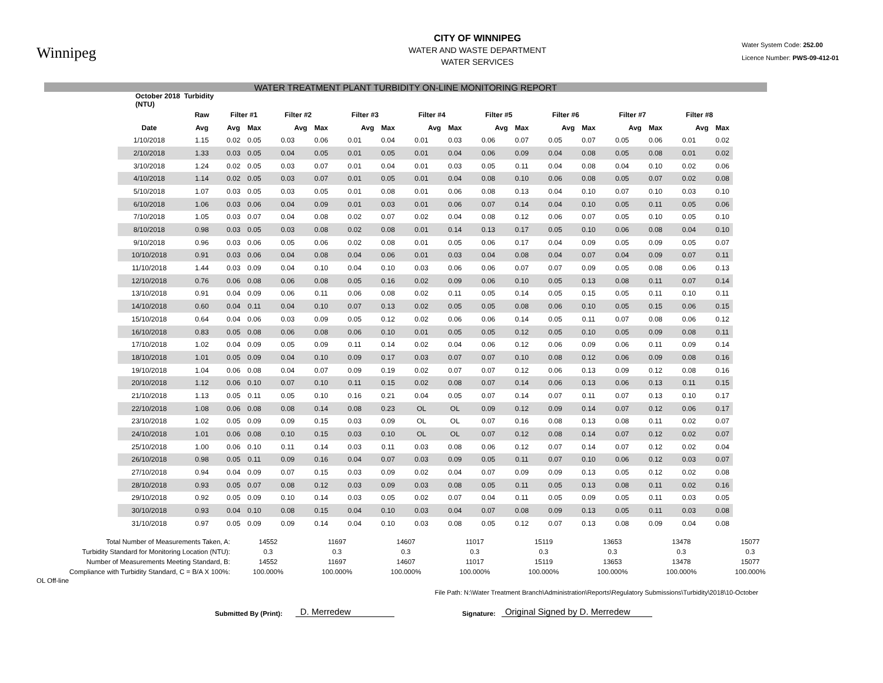Winnipeg
CITY OF WINNIPEG
WATER AND WASTE DEPARTMENT
WATER SERVICES
Water System Code: 252.00
Licence Number: PWS-09-412-01
WATER TREATMENT PLANT TURBIDITY ON-LINE MONITORING REPORT
| October 2018 Turbidity (NTU) | | | | | | | | | | | | | | | | | |
| --- | --- | --- | --- | --- | --- | --- | --- | --- | --- | --- | --- | --- | --- | --- | --- | --- | --- |
| | Raw | Filter #1 | | Filter #2 | | Filter #3 | | Filter #4 | | Filter #5 | | Filter #6 | | Filter #7 | | Filter #8 | |
| Date | Avg | Avg | Max | Avg | Max | Avg | Max | Avg | Max | Avg | Max | Avg | Max | Avg | Max | Avg | Max |
| 1/10/2018 | 1.15 | 0.02 | 0.05 | 0.03 | 0.06 | 0.01 | 0.04 | 0.01 | 0.03 | 0.06 | 0.07 | 0.05 | 0.07 | 0.05 | 0.06 | 0.01 | 0.02 |
| 2/10/2018 | 1.33 | 0.03 | 0.05 | 0.04 | 0.05 | 0.01 | 0.05 | 0.01 | 0.04 | 0.06 | 0.09 | 0.04 | 0.08 | 0.05 | 0.08 | 0.01 | 0.02 |
| 3/10/2018 | 1.24 | 0.02 | 0.05 | 0.03 | 0.07 | 0.01 | 0.04 | 0.01 | 0.03 | 0.05 | 0.11 | 0.04 | 0.08 | 0.04 | 0.10 | 0.02 | 0.06 |
| 4/10/2018 | 1.14 | 0.02 | 0.05 | 0.03 | 0.07 | 0.01 | 0.05 | 0.01 | 0.04 | 0.08 | 0.10 | 0.06 | 0.08 | 0.05 | 0.07 | 0.02 | 0.08 |
| 5/10/2018 | 1.07 | 0.03 | 0.05 | 0.03 | 0.05 | 0.01 | 0.08 | 0.01 | 0.06 | 0.08 | 0.13 | 0.04 | 0.10 | 0.07 | 0.10 | 0.03 | 0.10 |
| 6/10/2018 | 1.06 | 0.03 | 0.06 | 0.04 | 0.09 | 0.01 | 0.03 | 0.01 | 0.06 | 0.07 | 0.14 | 0.04 | 0.10 | 0.05 | 0.11 | 0.05 | 0.06 |
| 7/10/2018 | 1.05 | 0.03 | 0.07 | 0.04 | 0.08 | 0.02 | 0.07 | 0.02 | 0.04 | 0.08 | 0.12 | 0.06 | 0.07 | 0.05 | 0.10 | 0.05 | 0.10 |
| 8/10/2018 | 0.98 | 0.03 | 0.05 | 0.03 | 0.08 | 0.02 | 0.08 | 0.01 | 0.14 | 0.13 | 0.17 | 0.05 | 0.10 | 0.06 | 0.08 | 0.04 | 0.10 |
| 9/10/2018 | 0.96 | 0.03 | 0.06 | 0.05 | 0.06 | 0.02 | 0.08 | 0.01 | 0.05 | 0.06 | 0.17 | 0.04 | 0.09 | 0.05 | 0.09 | 0.05 | 0.07 |
| 10/10/2018 | 0.91 | 0.03 | 0.06 | 0.04 | 0.08 | 0.04 | 0.06 | 0.01 | 0.03 | 0.04 | 0.08 | 0.04 | 0.07 | 0.04 | 0.09 | 0.07 | 0.11 |
| 11/10/2018 | 1.44 | 0.03 | 0.09 | 0.04 | 0.10 | 0.04 | 0.10 | 0.03 | 0.06 | 0.06 | 0.07 | 0.07 | 0.09 | 0.05 | 0.08 | 0.06 | 0.13 |
| 12/10/2018 | 0.76 | 0.06 | 0.08 | 0.06 | 0.08 | 0.05 | 0.16 | 0.02 | 0.09 | 0.06 | 0.10 | 0.05 | 0.13 | 0.08 | 0.11 | 0.07 | 0.14 |
| 13/10/2018 | 0.91 | 0.04 | 0.09 | 0.06 | 0.11 | 0.06 | 0.08 | 0.02 | 0.11 | 0.05 | 0.14 | 0.05 | 0.15 | 0.05 | 0.11 | 0.10 | 0.11 |
| 14/10/2018 | 0.60 | 0.04 | 0.11 | 0.04 | 0.10 | 0.07 | 0.13 | 0.02 | 0.05 | 0.05 | 0.08 | 0.06 | 0.10 | 0.05 | 0.15 | 0.06 | 0.15 |
| 15/10/2018 | 0.64 | 0.04 | 0.06 | 0.03 | 0.09 | 0.05 | 0.12 | 0.02 | 0.06 | 0.06 | 0.14 | 0.05 | 0.11 | 0.07 | 0.08 | 0.06 | 0.12 |
| 16/10/2018 | 0.83 | 0.05 | 0.08 | 0.06 | 0.08 | 0.06 | 0.10 | 0.01 | 0.05 | 0.05 | 0.12 | 0.05 | 0.10 | 0.05 | 0.09 | 0.08 | 0.11 |
| 17/10/2018 | 1.02 | 0.04 | 0.09 | 0.05 | 0.09 | 0.11 | 0.14 | 0.02 | 0.04 | 0.06 | 0.12 | 0.06 | 0.09 | 0.06 | 0.11 | 0.09 | 0.14 |
| 18/10/2018 | 1.01 | 0.05 | 0.09 | 0.04 | 0.10 | 0.09 | 0.17 | 0.03 | 0.07 | 0.07 | 0.10 | 0.08 | 0.12 | 0.06 | 0.09 | 0.08 | 0.16 |
| 19/10/2018 | 1.04 | 0.06 | 0.08 | 0.04 | 0.07 | 0.09 | 0.19 | 0.02 | 0.07 | 0.07 | 0.12 | 0.06 | 0.13 | 0.09 | 0.12 | 0.08 | 0.16 |
| 20/10/2018 | 1.12 | 0.06 | 0.10 | 0.07 | 0.10 | 0.11 | 0.15 | 0.02 | 0.08 | 0.07 | 0.14 | 0.06 | 0.13 | 0.06 | 0.13 | 0.11 | 0.15 |
| 21/10/2018 | 1.13 | 0.05 | 0.11 | 0.05 | 0.10 | 0.16 | 0.21 | 0.04 | 0.05 | 0.07 | 0.14 | 0.07 | 0.11 | 0.07 | 0.13 | 0.10 | 0.17 |
| 22/10/2018 | 1.08 | 0.06 | 0.08 | 0.08 | 0.14 | 0.08 | 0.23 | OL | OL | 0.09 | 0.12 | 0.09 | 0.14 | 0.07 | 0.12 | 0.06 | 0.17 |
| 23/10/2018 | 1.02 | 0.05 | 0.09 | 0.09 | 0.15 | 0.03 | 0.09 | OL | OL | 0.07 | 0.16 | 0.08 | 0.13 | 0.08 | 0.11 | 0.02 | 0.07 |
| 24/10/2018 | 1.01 | 0.06 | 0.08 | 0.10 | 0.15 | 0.03 | 0.10 | OL | OL | 0.07 | 0.12 | 0.08 | 0.14 | 0.07 | 0.12 | 0.02 | 0.07 |
| 25/10/2018 | 1.00 | 0.06 | 0.10 | 0.11 | 0.14 | 0.03 | 0.11 | 0.03 | 0.08 | 0.06 | 0.12 | 0.07 | 0.14 | 0.07 | 0.12 | 0.02 | 0.04 |
| 26/10/2018 | 0.98 | 0.05 | 0.11 | 0.09 | 0.16 | 0.04 | 0.07 | 0.03 | 0.09 | 0.05 | 0.11 | 0.07 | 0.10 | 0.06 | 0.12 | 0.03 | 0.07 |
| 27/10/2018 | 0.94 | 0.04 | 0.09 | 0.07 | 0.15 | 0.03 | 0.09 | 0.02 | 0.04 | 0.07 | 0.09 | 0.09 | 0.13 | 0.05 | 0.12 | 0.02 | 0.08 |
| 28/10/2018 | 0.93 | 0.05 | 0.07 | 0.08 | 0.12 | 0.03 | 0.09 | 0.03 | 0.08 | 0.05 | 0.11 | 0.05 | 0.13 | 0.08 | 0.11 | 0.02 | 0.16 |
| 29/10/2018 | 0.92 | 0.05 | 0.09 | 0.10 | 0.14 | 0.03 | 0.05 | 0.02 | 0.07 | 0.04 | 0.11 | 0.05 | 0.09 | 0.05 | 0.11 | 0.03 | 0.05 |
| 30/10/2018 | 0.93 | 0.04 | 0.10 | 0.08 | 0.15 | 0.04 | 0.10 | 0.03 | 0.04 | 0.07 | 0.08 | 0.09 | 0.13 | 0.05 | 0.11 | 0.03 | 0.08 |
| 31/10/2018 | 0.97 | 0.05 | 0.09 | 0.09 | 0.14 | 0.04 | 0.10 | 0.03 | 0.08 | 0.05 | 0.12 | 0.07 | 0.13 | 0.08 | 0.09 | 0.04 | 0.08 |
| Total Number of Measurements Taken, A: | 14552 | 11697 | 14607 | 11017 | 15119 | 13653 | 13478 | 15077 |
| Turbidity Standard for Monitoring Location (NTU): | 0.3 | 0.3 | 0.3 | 0.3 | 0.3 | 0.3 | 0.3 | 0.3 |
| Number of Measurements Meeting Standard, B: | 14552 | 11697 | 14607 | 11017 | 15119 | 13653 | 13478 | 15077 |
| Compliance with Turbidity Standard, C = B/A X 100%: | 100.000% | 100.000% | 100.000% | 100.000% | 100.000% | 100.000% | 100.000% | 100.000% |
OL Off-line
File Path: N:\Water Treatment Branch\Administration\Reports\Regulatory Submissions\Turbidity\2018\10-October
Submitted By (Print): D. Merredew Signature: Original Signed by D. Merredew